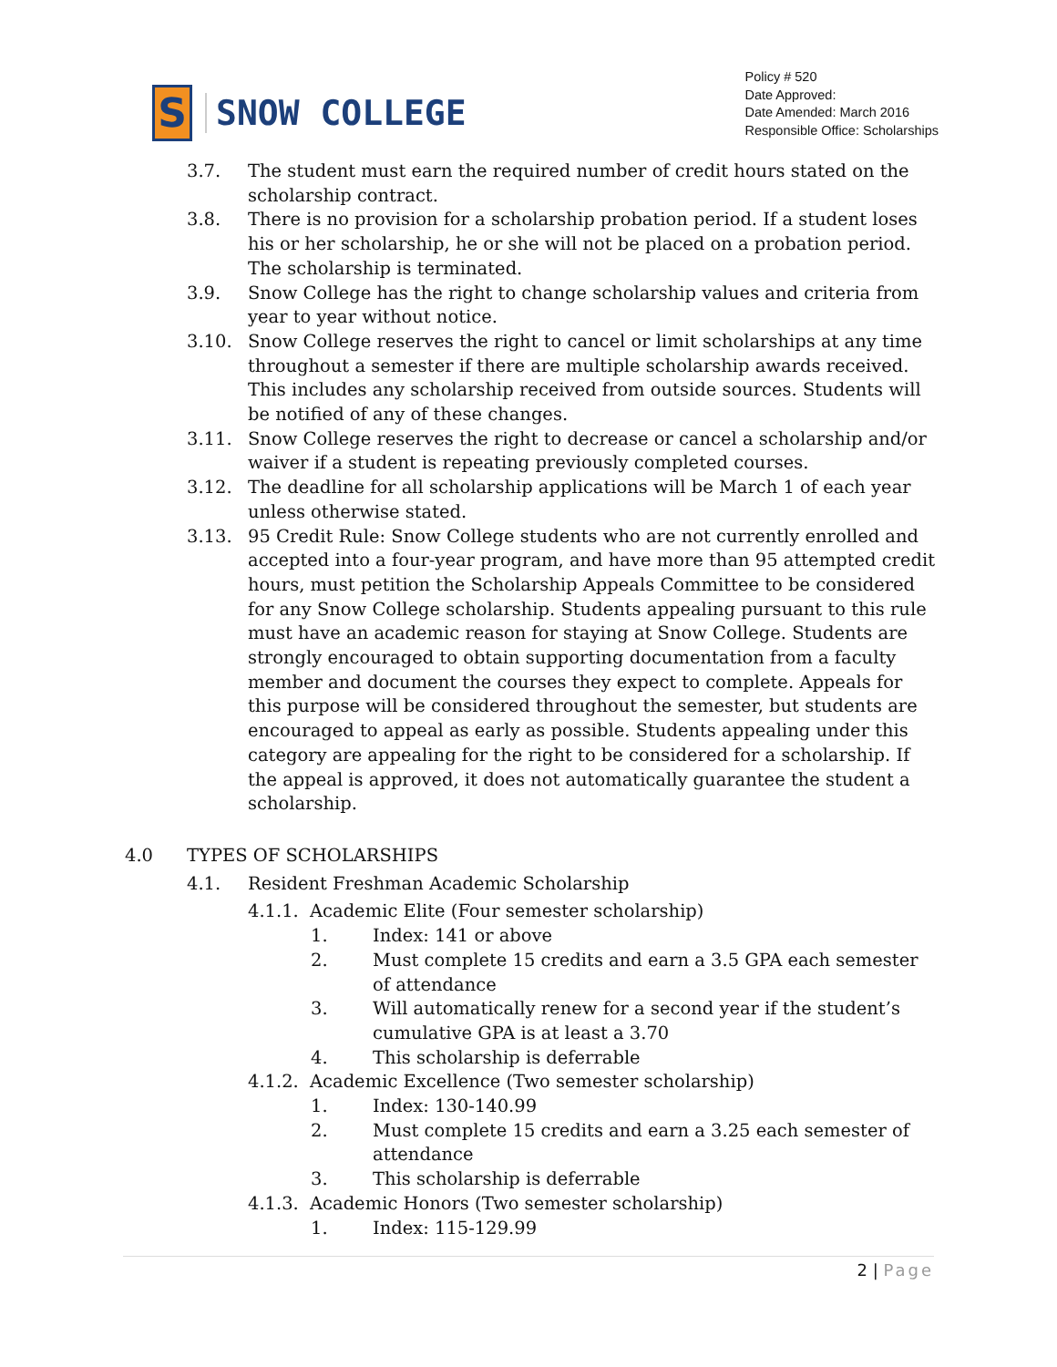S
SNOW COLLEGE
Policy # 520
Date Approved:
Date Amended: March 2016
Responsible Office: Scholarships
3.7. The student must earn the required number of credit hours stated on the scholarship contract.
3.8. There is no provision for a scholarship probation period. If a student loses his or her scholarship, he or she will not be placed on a probation period. The scholarship is terminated.
3.9. Snow College has the right to change scholarship values and criteria from year to year without notice.
3.10. Snow College reserves the right to cancel or limit scholarships at any time throughout a semester if there are multiple scholarship awards received. This includes any scholarship received from outside sources. Students will be notified of any of these changes.
3.11. Snow College reserves the right to decrease or cancel a scholarship and/or waiver if a student is repeating previously completed courses.
3.12. The deadline for all scholarship applications will be March 1 of each year unless otherwise stated.
3.13. 95 Credit Rule: Snow College students who are not currently enrolled and accepted into a four-year program, and have more than 95 attempted credit hours, must petition the Scholarship Appeals Committee to be considered for any Snow College scholarship. Students appealing pursuant to this rule must have an academic reason for staying at Snow College. Students are strongly encouraged to obtain supporting documentation from a faculty member and document the courses they expect to complete. Appeals for this purpose will be considered throughout the semester, but students are encouraged to appeal as early as possible. Students appealing under this category are appealing for the right to be considered for a scholarship. If the appeal is approved, it does not automatically guarantee the student a scholarship.
4.0 TYPES OF SCHOLARSHIPS
4.1. Resident Freshman Academic Scholarship
4.1.1.
Academic Elite (Four semester scholarship)
1. Index: 141 or above
2. Must complete 15 credits and earn a 3.5 GPA each semester of attendance
3. Will automatically renew for a second year if the student’s cumulative GPA is at least a 3.70
4. This scholarship is deferrable
4.1.2.
Academic Excellence (Two semester scholarship)
1. Index: 130-140.99
2. Must complete 15 credits and earn a 3.25 each semester of attendance
3. This scholarship is deferrable
4.1.3.
Academic Honors (Two semester scholarship)
1. Index: 115-129.99
2 | Page